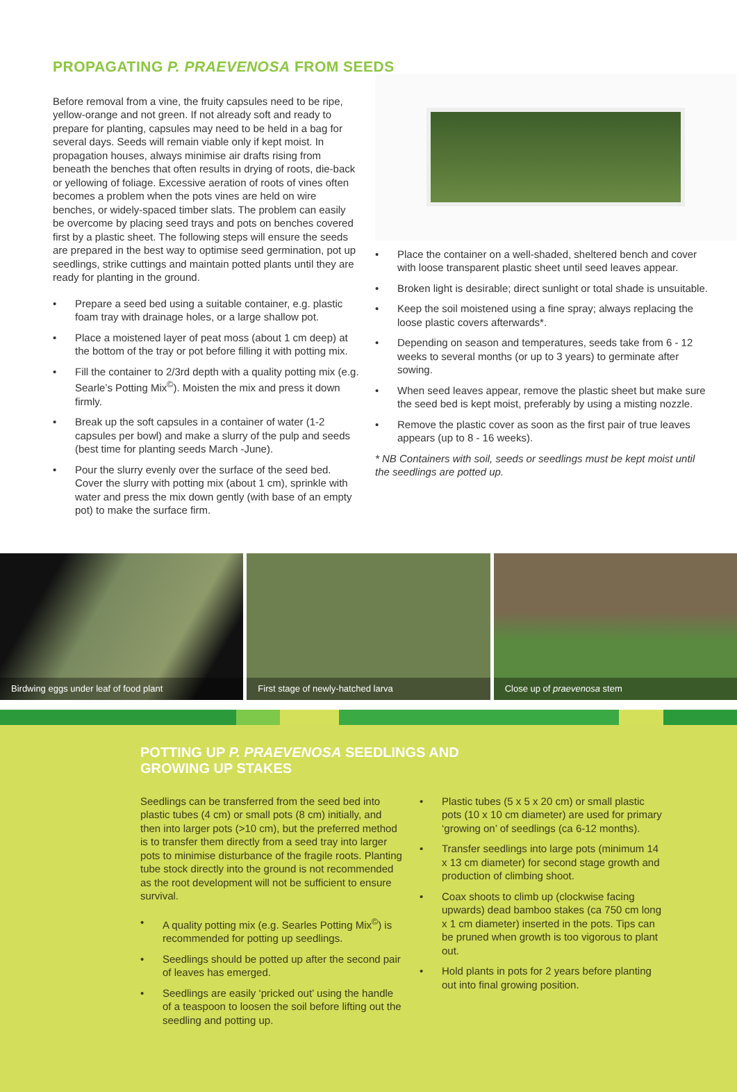PROPAGATING P. PRAEVENOSA FROM SEEDS
Before removal from a vine, the fruity capsules need to be ripe, yellow-orange and not green. If not already soft and ready to prepare for planting, capsules may need to be held in a bag for several days. Seeds will remain viable only if kept moist. In propagation houses, always minimise air drafts rising from beneath the benches that often results in drying of roots, die-back or yellowing of foliage. Excessive aeration of roots of vines often becomes a problem when the pots vines are held on wire benches, or widely-spaced timber slats. The problem can easily be overcome by placing seed trays and pots on benches covered first by a plastic sheet. The following steps will ensure the seeds are prepared in the best way to optimise seed germination, pot up seedlings, strike cuttings and maintain potted plants until they are ready for planting in the ground.
• Prepare a seed bed using a suitable container, e.g. plastic foam tray with drainage holes, or a large shallow pot.
• Place a moistened layer of peat moss (about 1 cm deep) at the bottom of the tray or pot before filling it with potting mix.
• Fill the container to 2/3rd depth with a quality potting mix (e.g. Searle’s Potting Mix<sup>©</sup>). Moisten the mix and press it down firmly.
• Break up the soft capsules in a container of water (1-2 capsules per bowl) and make a slurry of the pulp and seeds (best time for planting seeds March -June).
• Pour the slurry evenly over the surface of the seed bed. Cover the slurry with potting mix (about 1 cm), sprinkle with water and press the mix down gently (with base of an empty pot) to make the surface firm.
• Place the container on a well-shaded, sheltered bench and cover with loose transparent plastic sheet until seed leaves appear.
• Broken light is desirable; direct sunlight or total shade is unsuitable.
• Keep the soil moistened using a fine spray; always replacing the loose plastic covers afterwards*.
• Depending on season and temperatures, seeds take from 6 - 12 weeks to several months (or up to 3 years) to germinate after sowing.
• When seed leaves appear, remove the plastic sheet but make sure the seed bed is kept moist, preferably by using a misting nozzle.
• Remove the plastic cover as soon as the first pair of true leaves appears (up to 8 - 16 weeks).
* NB Containers with soil, seeds or seedlings must be kept moist until the seedlings are potted up.
Birdwing eggs under leaf of food plant
First stage of newly-hatched larva
Close up of praevenosa stem
POTTING UP P. PRAEVENOSA SEEDLINGS AND
GROWING UP STAKES
Seedlings can be transferred from the seed bed into plastic tubes (4 cm) or small pots (8 cm) initially, and then into larger pots (>10 cm), but the preferred method is to transfer them directly from a seed tray into larger pots to minimise disturbance of the fragile roots. Planting tube stock directly into the ground is not recommended as the root development will not be sufficient to ensure survival.
• A quality potting mix (e.g. Searles Potting Mix<sup>©</sup>) is recommended for potting up seedlings.
• Seedlings should be potted up after the second pair of leaves has emerged.
• Seedlings are easily ‘pricked out’ using the handle of a teaspoon to loosen the soil before lifting out the seedling and potting up.
• Plastic tubes (5 x 5 x 20 cm) or small plastic pots (10 x 10 cm diameter) are used for primary ‘growing on’ of seedlings (ca 6-12 months).
• Transfer seedlings into large pots (minimum 14 x 13 cm diameter) for second stage growth and production of climbing shoot.
• Coax shoots to climb up (clockwise facing upwards) dead bamboo stakes (ca 750 cm long x 1 cm diameter) inserted in the pots. Tips can be pruned when growth is too vigorous to plant out.
• Hold plants in pots for 2 years before planting out into final growing position.